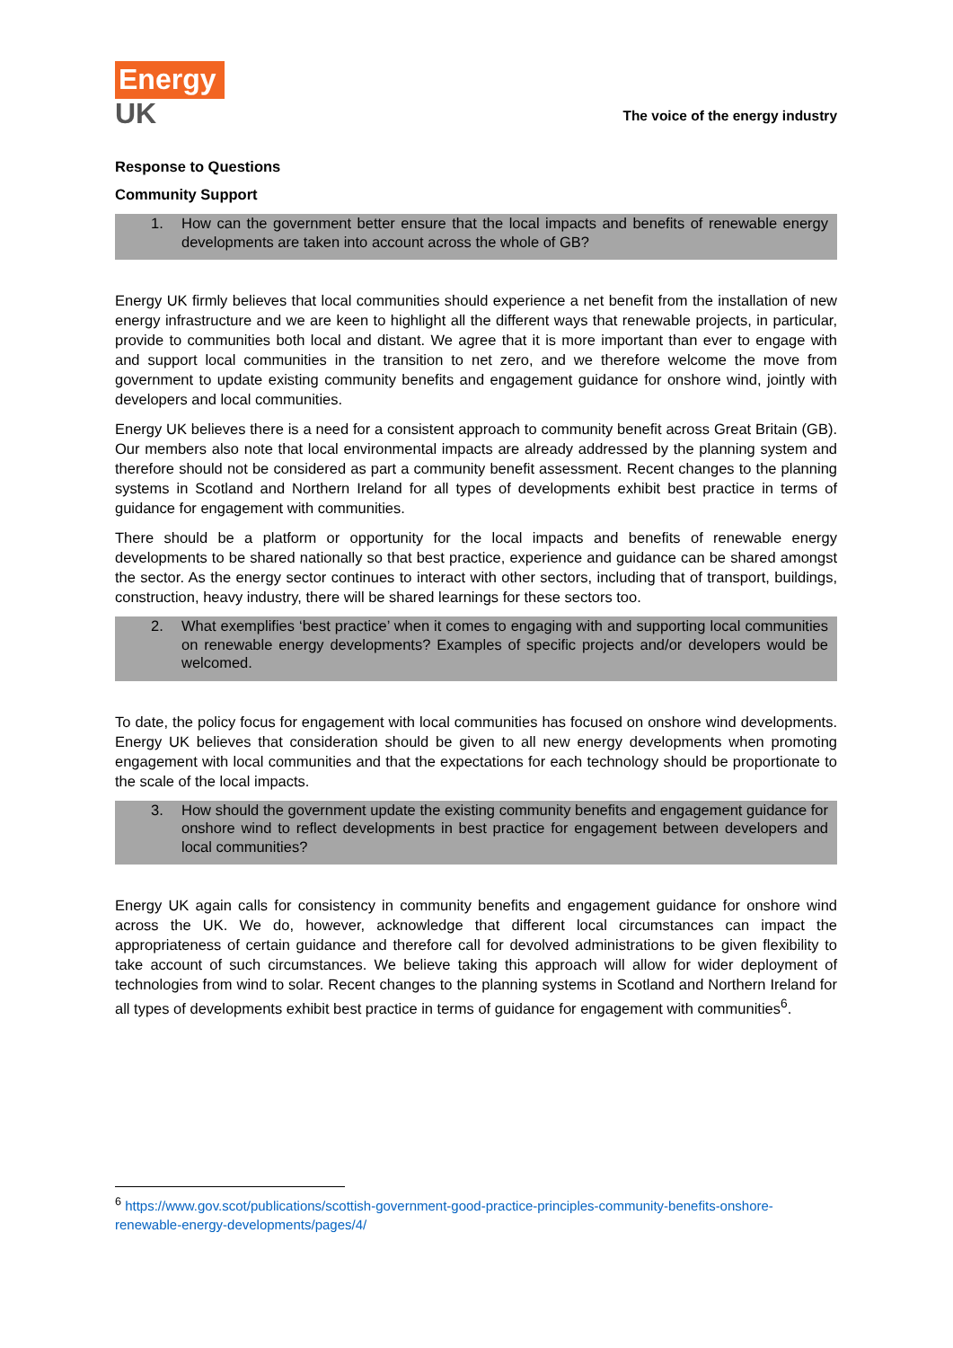Energy
UK
The voice of the energy industry
Response to Questions
Community Support
1. How can the government better ensure that the local impacts and benefits of renewable energy developments are taken into account across the whole of GB?
Energy UK firmly believes that local communities should experience a net benefit from the installation of new energy infrastructure and we are keen to highlight all the different ways that renewable projects, in particular, provide to communities both local and distant. We agree that it is more important than ever to engage with and support local communities in the transition to net zero, and we therefore welcome the move from government to update existing community benefits and engagement guidance for onshore wind, jointly with developers and local communities.
Energy UK believes there is a need for a consistent approach to community benefit across Great Britain (GB). Our members also note that local environmental impacts are already addressed by the planning system and therefore should not be considered as part a community benefit assessment. Recent changes to the planning systems in Scotland and Northern Ireland for all types of developments exhibit best practice in terms of guidance for engagement with communities.
There should be a platform or opportunity for the local impacts and benefits of renewable energy developments to be shared nationally so that best practice, experience and guidance can be shared amongst the sector. As the energy sector continues to interact with other sectors, including that of transport, buildings, construction, heavy industry, there will be shared learnings for these sectors too.
2. What exemplifies ‘best practice’ when it comes to engaging with and supporting local communities on renewable energy developments? Examples of specific projects and/or developers would be welcomed.
To date, the policy focus for engagement with local communities has focused on onshore wind developments. Energy UK believes that consideration should be given to all new energy developments when promoting engagement with local communities and that the expectations for each technology should be proportionate to the scale of the local impacts.
3. How should the government update the existing community benefits and engagement guidance for onshore wind to reflect developments in best practice for engagement between developers and local communities?
Energy UK again calls for consistency in community benefits and engagement guidance for onshore wind across the UK. We do, however, acknowledge that different local circumstances can impact the appropriateness of certain guidance and therefore call for devolved administrations to be given flexibility to take account of such circumstances. We believe taking this approach will allow for wider deployment of technologies from wind to solar. Recent changes to the planning systems in Scotland and Northern Ireland for all types of developments exhibit best practice in terms of guidance for engagement with communities<sup>6</sup>.
<sup>6</sup> https://www.gov.scot/publications/scottish-government-good-practice-principles-community-benefits-onshore-renewable-energy-developments/pages/4/